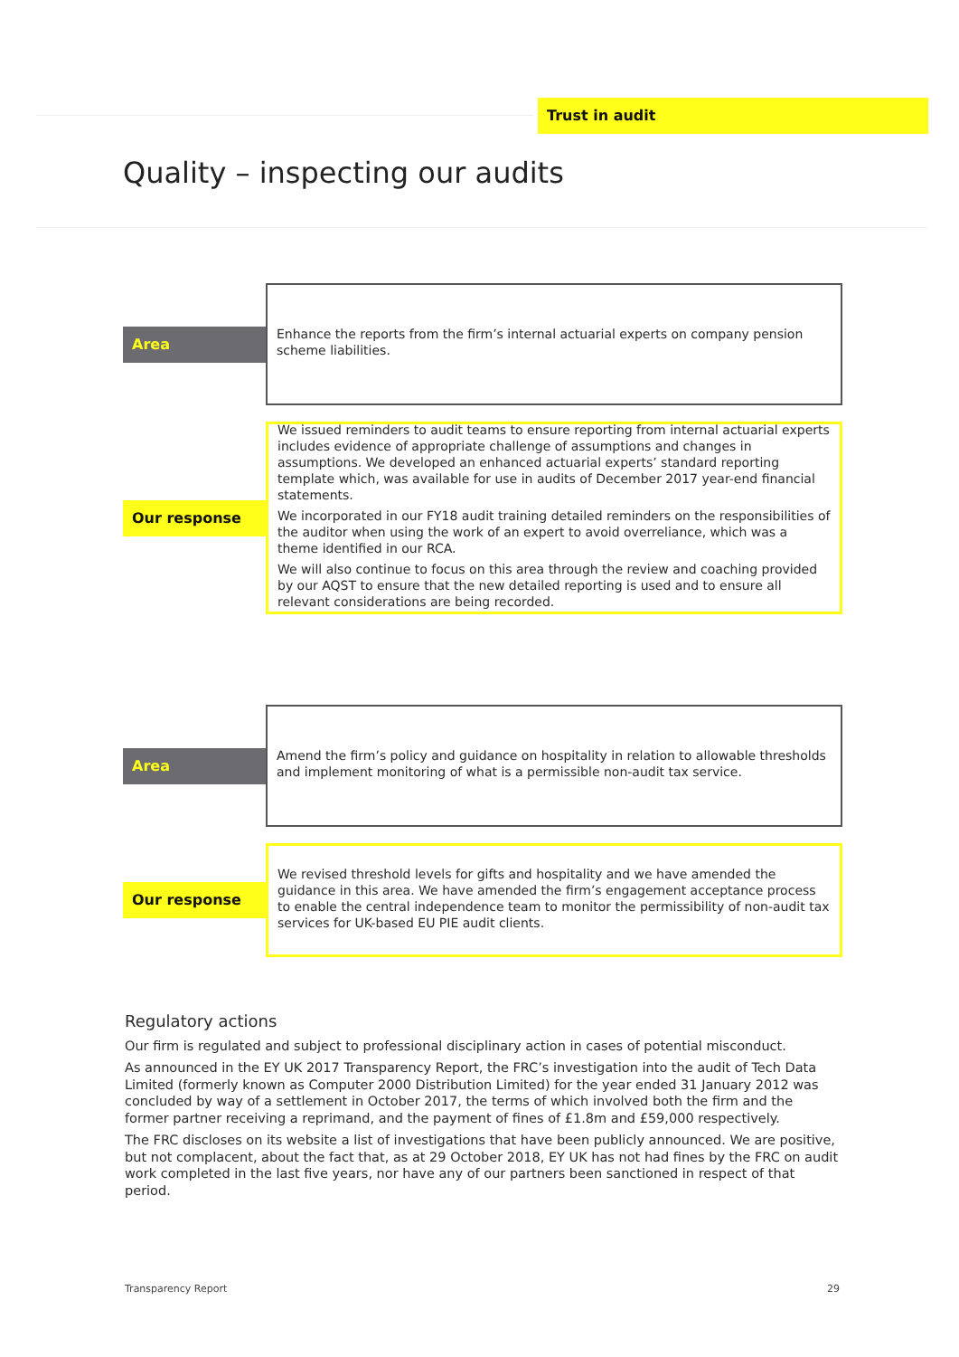Trust in audit
Quality – inspecting our audits
Area
Enhance the reports from the firm’s internal actuarial experts on company pension scheme liabilities.
Our response
We issued reminders to audit teams to ensure reporting from internal actuarial experts includes evidence of appropriate challenge of assumptions and changes in assumptions. We developed an enhanced actuarial experts’ standard reporting template which, was available for use in audits of December 2017 year-end financial statements.
We incorporated in our FY18 audit training detailed reminders on the responsibilities of the auditor when using the work of an expert to avoid overreliance, which was a theme identified in our RCA.
We will also continue to focus on this area through the review and coaching provided by our AQST to ensure that the new detailed reporting is used and to ensure all relevant considerations are being recorded.
Area
Amend the firm’s policy and guidance on hospitality in relation to allowable thresholds and implement monitoring of what is a permissible non-audit tax service.
Our response
We revised threshold levels for gifts and hospitality and we have amended the guidance in this area. We have amended the firm’s engagement acceptance process to enable the central independence team to monitor the permissibility of non-audit tax services for UK-based EU PIE audit clients.
Regulatory actions
Our firm is regulated and subject to professional disciplinary action in cases of potential misconduct.
As announced in the EY UK 2017 Transparency Report, the FRC’s investigation into the audit of Tech Data Limited (formerly known as Computer 2000 Distribution Limited) for the year ended 31 January 2012 was concluded by way of a settlement in October 2017, the terms of which involved both the firm and the former partner receiving a reprimand, and the payment of fines of £1.8m and £59,000 respectively.
The FRC discloses on its website a list of investigations that have been publicly announced. We are positive, but not complacent, about the fact that, as at 29 October 2018, EY UK has not had fines by the FRC on audit work completed in the last five years, nor have any of our partners been sanctioned in respect of that period.
Transparency Report 29